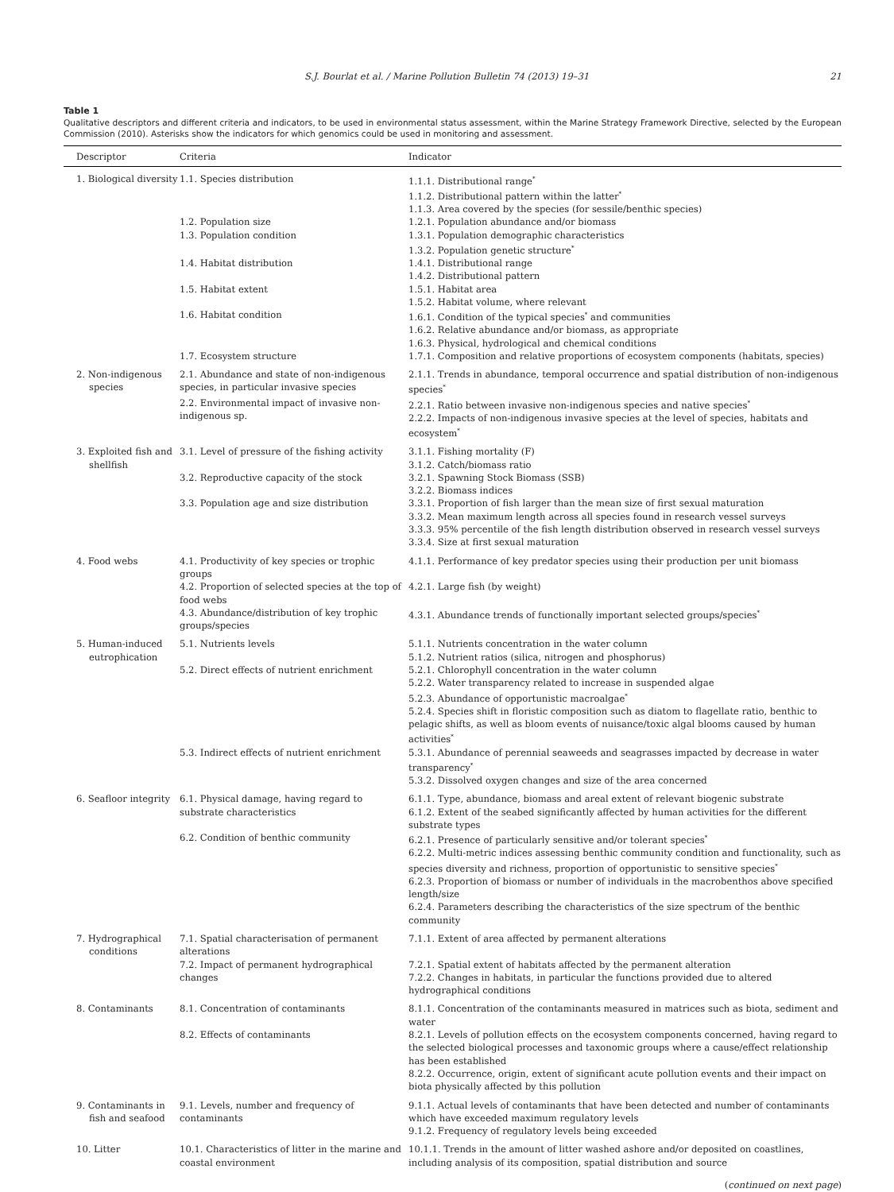S.J. Bourlat et al. / Marine Pollution Bulletin 74 (2013) 19–31 21
Table 1
Qualitative descriptors and different criteria and indicators, to be used in environmental status assessment, within the Marine Strategy Framework Directive, selected by the European Commission (2010). Asterisks show the indicators for which genomics could be used in monitoring and assessment.
| Descriptor | Criteria | Indicator |
| --- | --- | --- |
| 1. Biological diversity | 1.1. Species distribution | 1.1.1. Distributional range<sup>*</sup> 1.1.2. Distributional pattern within the latter<sup>*</sup> 1.1.3. Area covered by the species (for sessile/benthic species) |
| | 1.2. Population size | 1.2.1. Population abundance and/or biomass |
| | 1.3. Population condition | 1.3.1. Population demographic characteristics 1.3.2. Population genetic structure<sup>*</sup> |
| | 1.4. Habitat distribution | 1.4.1. Distributional range 1.4.2. Distributional pattern |
| | 1.5. Habitat extent | 1.5.1. Habitat area 1.5.2. Habitat volume, where relevant |
| | 1.6. Habitat condition | 1.6.1. Condition of the typical species<sup>*</sup> and communities 1.6.2. Relative abundance and/or biomass, as appropriate 1.6.3. Physical, hydrological and chemical conditions |
| | 1.7. Ecosystem structure | 1.7.1. Composition and relative proportions of ecosystem components (habitats, species) |
| 2. Non-indigenous species | 2.1. Abundance and state of non-indigenous species, in particular invasive species | 2.1.1. Trends in abundance, temporal occurrence and spatial distribution of non-indigenous species<sup>*</sup> |
| | 2.2. Environmental impact of invasive non-indigenous sp. | 2.2.1. Ratio between invasive non-indigenous species and native species<sup>*</sup> 2.2.2. Impacts of non-indigenous invasive species at the level of species, habitats and ecosystem<sup>*</sup> |
| 3. Exploited fish and shellfish | 3.1. Level of pressure of the fishing activity | 3.1.1. Fishing mortality (F) 3.1.2. Catch/biomass ratio |
| | 3.2. Reproductive capacity of the stock | 3.2.1. Spawning Stock Biomass (SSB) 3.2.2. Biomass indices |
| | 3.3. Population age and size distribution | 3.3.1. Proportion of fish larger than the mean size of first sexual maturation 3.3.2. Mean maximum length across all species found in research vessel surveys 3.3.3. 95% percentile of the fish length distribution observed in research vessel surveys 3.3.4. Size at first sexual maturation |
| 4. Food webs | 4.1. Productivity of key species or trophic groups | 4.1.1. Performance of key predator species using their production per unit biomass |
| | 4.2. Proportion of selected species at the top of food webs | 4.2.1. Large fish (by weight) |
| | 4.3. Abundance/distribution of key trophic groups/species | 4.3.1. Abundance trends of functionally important selected groups/species<sup>*</sup> |
| 5. Human-induced eutrophication | 5.1. Nutrients levels | 5.1.1. Nutrients concentration in the water column 5.1.2. Nutrient ratios (silica, nitrogen and phosphorus) |
| | 5.2. Direct effects of nutrient enrichment | 5.2.1. Chlorophyll concentration in the water column 5.2.2. Water transparency related to increase in suspended algae 5.2.3. Abundance of opportunistic macroalgae<sup>*</sup> 5.2.4. Species shift in floristic composition such as diatom to flagellate ratio, benthic to pelagic shifts, as well as bloom events of nuisance/toxic algal blooms caused by human activities<sup>*</sup> |
| | 5.3. Indirect effects of nutrient enrichment | 5.3.1. Abundance of perennial seaweeds and seagrasses impacted by decrease in water transparency<sup>*</sup> 5.3.2. Dissolved oxygen changes and size of the area concerned |
| 6. Seafloor integrity | 6.1. Physical damage, having regard to substrate characteristics | 6.1.1. Type, abundance, biomass and areal extent of relevant biogenic substrate 6.1.2. Extent of the seabed significantly affected by human activities for the different substrate types |
| | 6.2. Condition of benthic community | 6.2.1. Presence of particularly sensitive and/or tolerant species<sup>*</sup> 6.2.2. Multi-metric indices assessing benthic community condition and functionality, such as species diversity and richness, proportion of opportunistic to sensitive species<sup>*</sup> 6.2.3. Proportion of biomass or number of individuals in the macrobenthos above specified length/size 6.2.4. Parameters describing the characteristics of the size spectrum of the benthic community |
| 7. Hydrographical conditions | 7.1. Spatial characterisation of permanent alterations | 7.1.1. Extent of area affected by permanent alterations |
| | 7.2. Impact of permanent hydrographical changes | 7.2.1. Spatial extent of habitats affected by the permanent alteration 7.2.2. Changes in habitats, in particular the functions provided due to altered hydrographical conditions |
| 8. Contaminants | 8.1. Concentration of contaminants | 8.1.1. Concentration of the contaminants measured in matrices such as biota, sediment and water |
| | 8.2. Effects of contaminants | 8.2.1. Levels of pollution effects on the ecosystem components concerned, having regard to the selected biological processes and taxonomic groups where a cause/effect relationship has been established 8.2.2. Occurrence, origin, extent of significant acute pollution events and their impact on biota physically affected by this pollution |
| 9. Contaminants in fish and seafood | 9.1. Levels, number and frequency of contaminants | 9.1.1. Actual levels of contaminants that have been detected and number of contaminants which have exceeded maximum regulatory levels 9.1.2. Frequency of regulatory levels being exceeded |
| 10. Litter | 10.1. Characteristics of litter in the marine and coastal environment | 10.1.1. Trends in the amount of litter washed ashore and/or deposited on coastlines, including analysis of its composition, spatial distribution and source |
(continued on next page)